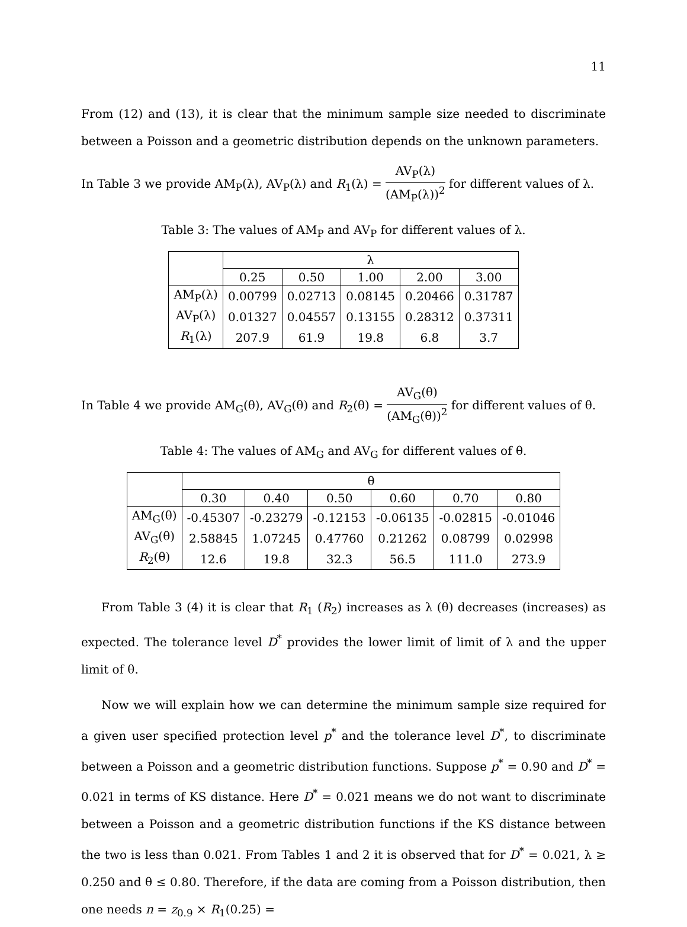11
From (12) and (13), it is clear that the minimum sample size needed to discriminate between a Poisson and a geometric distribution depends on the unknown parameters.
In Table 3 we provide AM<sub>P</sub>(λ), AV<sub>P</sub>(λ) and R<sub>1</sub>(λ) = AV<sub>P</sub>(λ) (AM<sub>P</sub>(λ))<sup>2</sup> for different values of λ.
Table 3: The values of AM<sub>P</sub> and AV<sub>P</sub> for different values of λ.
| | λ | | | | |
| --- | --- | --- | --- | --- | --- |
| | 0.25 | 0.50 | 1.00 | 2.00 | 3.00 |
| AM<sub>P</sub>(λ) | 0.00799 | 0.02713 | 0.08145 | 0.20466 | 0.31787 |
| AV<sub>P</sub>(λ) | 0.01327 | 0.04557 | 0.13155 | 0.28312 | 0.37311 |
| R<sub>1</sub>(λ) | 207.9 | 61.9 | 19.8 | 6.8 | 3.7 |
In Table 4 we provide AM<sub>G</sub>(θ), AV<sub>G</sub>(θ) and R<sub>2</sub>(θ) = AV<sub>G</sub>(θ) (AM<sub>G</sub>(θ))<sup>2</sup> for different values of θ.
Table 4: The values of AM<sub>G</sub> and AV<sub>G</sub> for different values of θ.
| | θ | | | | | |
| --- | --- | --- | --- | --- | --- | --- |
| | 0.30 | 0.40 | 0.50 | 0.60 | 0.70 | 0.80 |
| AM<sub>G</sub>(θ) | -0.45307 | -0.23279 | -0.12153 | -0.06135 | -0.02815 | -0.01046 |
| AV<sub>G</sub>(θ) | 2.58845 | 1.07245 | 0.47760 | 0.21262 | 0.08799 | 0.02998 |
| R<sub>2</sub>(θ) | 12.6 | 19.8 | 32.3 | 56.5 | 111.0 | 273.9 |
From Table 3 (4) it is clear that R<sub>1</sub> (R<sub>2</sub>) increases as λ (θ) decreases (increases) as expected. The tolerance level D<sup>*</sup> provides the lower limit of limit of λ and the upper limit of θ.
Now we will explain how we can determine the minimum sample size required for a given user specified protection level p<sup>*</sup> and the tolerance level D<sup>*</sup>, to discriminate between a Poisson and a geometric distribution functions. Suppose p<sup>*</sup> = 0.90 and D<sup>*</sup> = 0.021 in terms of KS distance. Here D<sup>*</sup> = 0.021 means we do not want to discriminate between a Poisson and a geometric distribution functions if the KS distance between the two is less than 0.021. From Tables 1 and 2 it is observed that for D<sup>*</sup> = 0.021, λ ≥ 0.250 and θ ≤ 0.80. Therefore, if the data are coming from a Poisson distribution, then one needs n = z<sub>0.9</sub> × R<sub>1</sub>(0.25) =